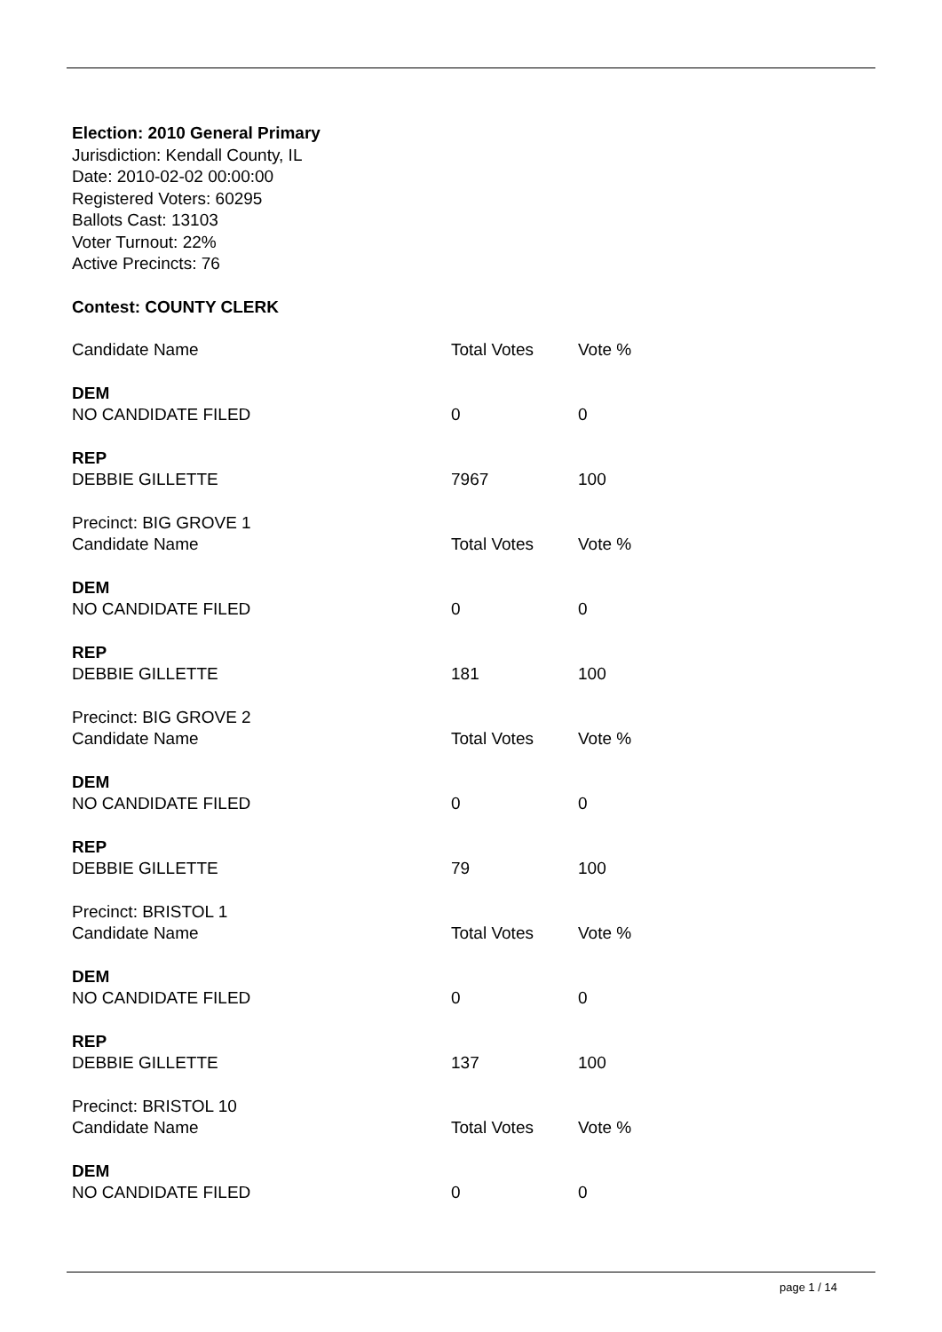Election: 2010 General Primary
Jurisdiction: Kendall County, IL
Date: 2010-02-02 00:00:00
Registered Voters: 60295
Ballots Cast: 13103
Voter Turnout: 22%
Active Precincts: 76
Contest: COUNTY CLERK
| Candidate Name | Total Votes | Vote % |
| --- | --- | --- |
| DEM | | |
| NO CANDIDATE FILED | 0 | 0 |
| REP | | |
| DEBBIE GILLETTE | 7967 | 100 |
| Precinct: BIG GROVE 1 | | |
| Candidate Name | Total Votes | Vote % |
| DEM | | |
| NO CANDIDATE FILED | 0 | 0 |
| REP | | |
| DEBBIE GILLETTE | 181 | 100 |
| Precinct: BIG GROVE 2 | | |
| Candidate Name | Total Votes | Vote % |
| DEM | | |
| NO CANDIDATE FILED | 0 | 0 |
| REP | | |
| DEBBIE GILLETTE | 79 | 100 |
| Precinct: BRISTOL 1 | | |
| Candidate Name | Total Votes | Vote % |
| DEM | | |
| NO CANDIDATE FILED | 0 | 0 |
| REP | | |
| DEBBIE GILLETTE | 137 | 100 |
| Precinct: BRISTOL 10 | | |
| Candidate Name | Total Votes | Vote % |
| DEM | | |
| NO CANDIDATE FILED | 0 | 0 |
page 1 / 14